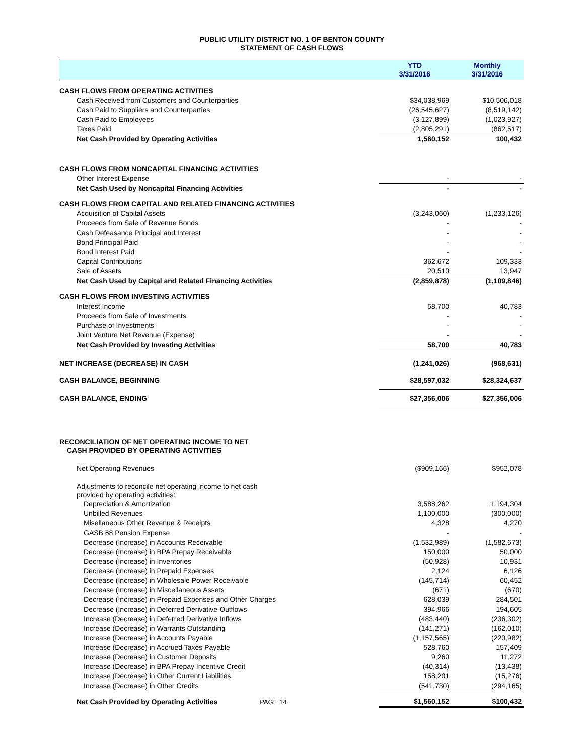PUBLIC UTILITY DISTRICT NO. 1 OF BENTON COUNTY
STATEMENT OF CASH FLOWS
| | YTD 3/31/2016 | | Monthly 3/31/2016 |
| --- | --- | --- | --- |
| CASH FLOWS FROM OPERATING ACTIVITIES | | | |
| Cash Received from Customers and Counterparties | $34,038,969 | | $10,506,018 |
| Cash Paid to Suppliers and Counterparties | (26,545,627) | | (8,519,142) |
| Cash Paid to Employees | (3,127,899) | | (1,023,927) |
| Taxes Paid | (2,805,291) | | (862,517) |
| Net Cash Provided by Operating Activities | 1,560,152 | | 100,432 |
| CASH FLOWS FROM NONCAPITAL FINANCING ACTIVITIES | | | |
| Other Interest Expense | - | | - |
| Net Cash Used by Noncapital Financing Activities | - | | - |
| CASH FLOWS FROM CAPITAL AND RELATED FINANCING ACTIVITIES | | | |
| Acquisition of Capital Assets | (3,243,060) | | (1,233,126) |
| Proceeds from Sale of Revenue Bonds | - | | - |
| Cash Defeasance Principal and Interest | - | | - |
| Bond Principal Paid | - | | - |
| Bond Interest Paid | - | | - |
| Capital Contributions | 362,672 | | 109,333 |
| Sale of Assets | 20,510 | | 13,947 |
| Net Cash Used by Capital and Related Financing Activities | (2,859,878) | | (1,109,846) |
| CASH FLOWS FROM INVESTING ACTIVITIES | | | |
| Interest Income | 58,700 | | 40,783 |
| Proceeds from Sale of Investments | - | | - |
| Purchase of Investments | - | | - |
| Joint Venture Net Revenue (Expense) | - | | - |
| Net Cash Provided by Investing Activities | 58,700 | | 40,783 |
| NET INCREASE (DECREASE) IN CASH | (1,241,026) | | (968,631) |
| CASH BALANCE, BEGINNING | $28,597,032 | | $28,324,637 |
| CASH BALANCE, ENDING | $27,356,006 | | $27,356,006 |
| RECONCILIATION OF NET OPERATING INCOME TO NET CASH PROVIDED BY OPERATING ACTIVITIES | | | |
| Net Operating Revenues | ($909,166) | | $952,078 |
| Adjustments to reconcile net operating income to net cash provided by operating activities: | | | |
| Depreciation & Amortization | 3,588,262 | | 1,194,304 |
| Unbilled Revenues | 1,100,000 | | (300,000) |
| Misellaneous Other Revenue & Receipts | 4,328 | | 4,270 |
| GASB 68 Pension Expense | - | | - |
| Decrease (Increase) in Accounts Receivable | (1,532,989) | | (1,582,673) |
| Decrease (Increase) in BPA Prepay Receivable | 150,000 | | 50,000 |
| Decrease (Increase) in Inventories | (50,928) | | 10,931 |
| Decrease (Increase) in Prepaid Expenses | 2,124 | | 6,126 |
| Decrease (Increase) in Wholesale Power Receivable | (145,714) | | 60,452 |
| Decrease (Increase) in Miscellaneous Assets | (671) | | (670) |
| Decrease (Increase) in Prepaid Expenses and Other Charges | 628,039 | | 284,501 |
| Decrease (Increase) in Deferred Derivative Outflows | 394,966 | | 194,605 |
| Increase (Decrease) in Deferred Derivative Inflows | (483,440) | | (236,302) |
| Increase (Decrease) in Warrants Outstanding | (141,271) | | (162,010) |
| Increase (Decrease) in Accounts Payable | (1,157,565) | | (220,982) |
| Increase (Decrease) in Accrued Taxes Payable | 528,760 | | 157,409 |
| Increase (Decrease) in Customer Deposits | 9,260 | | 11,272 |
| Increase (Decrease) in BPA Prepay Incentive Credit | (40,314) | | (13,438) |
| Increase (Decrease) in Other Current Liabilities | 158,201 | | (15,276) |
| Increase (Decrease) in Other Credits | (541,730) | | (294,165) |
| Net Cash Provided by Operating Activities PAGE 14 | $1,560,152 | | $100,432 |